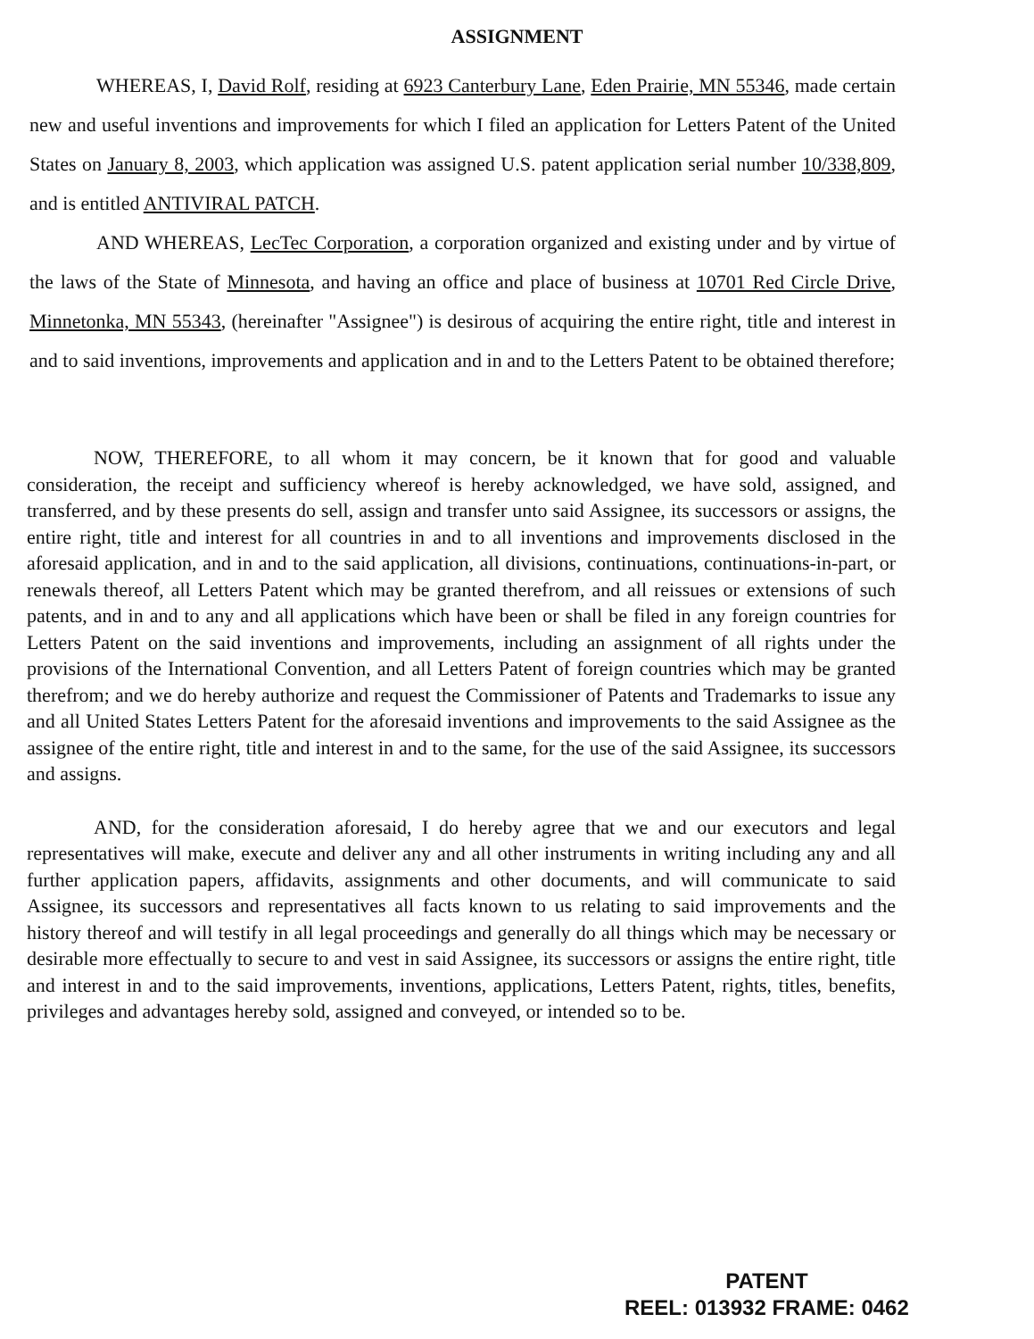ASSIGNMENT
WHEREAS, I, David Rolf, residing at 6923 Canterbury Lane, Eden Prairie, MN 55346, made certain new and useful inventions and improvements for which I filed an application for Letters Patent of the United States on January 8, 2003, which application was assigned U.S. patent application serial number 10/338,809, and is entitled ANTIVIRAL PATCH.
AND WHEREAS, LecTec Corporation, a corporation organized and existing under and by virtue of the laws of the State of Minnesota, and having an office and place of business at 10701 Red Circle Drive, Minnetonka, MN 55343, (hereinafter "Assignee") is desirous of acquiring the entire right, title and interest in and to said inventions, improvements and application and in and to the Letters Patent to be obtained therefore;
NOW, THEREFORE, to all whom it may concern, be it known that for good and valuable consideration, the receipt and sufficiency whereof is hereby acknowledged, we have sold, assigned, and transferred, and by these presents do sell, assign and transfer unto said Assignee, its successors or assigns, the entire right, title and interest for all countries in and to all inventions and improvements disclosed in the aforesaid application, and in and to the said application, all divisions, continuations, continuations-in-part, or renewals thereof, all Letters Patent which may be granted therefrom, and all reissues or extensions of such patents, and in and to any and all applications which have been or shall be filed in any foreign countries for Letters Patent on the said inventions and improvements, including an assignment of all rights under the provisions of the International Convention, and all Letters Patent of foreign countries which may be granted therefrom; and we do hereby authorize and request the Commissioner of Patents and Trademarks to issue any and all United States Letters Patent for the aforesaid inventions and improvements to the said Assignee as the assignee of the entire right, title and interest in and to the same, for the use of the said Assignee, its successors and assigns.
AND, for the consideration aforesaid, I do hereby agree that we and our executors and legal representatives will make, execute and deliver any and all other instruments in writing including any and all further application papers, affidavits, assignments and other documents, and will communicate to said Assignee, its successors and representatives all facts known to us relating to said improvements and the history thereof and will testify in all legal proceedings and generally do all things which may be necessary or desirable more effectually to secure to and vest in said Assignee, its successors or assigns the entire right, title and interest in and to the said improvements, inventions, applications, Letters Patent, rights, titles, benefits, privileges and advantages hereby sold, assigned and conveyed, or intended so to be.
PATENT
REEL: 013932 FRAME: 0462